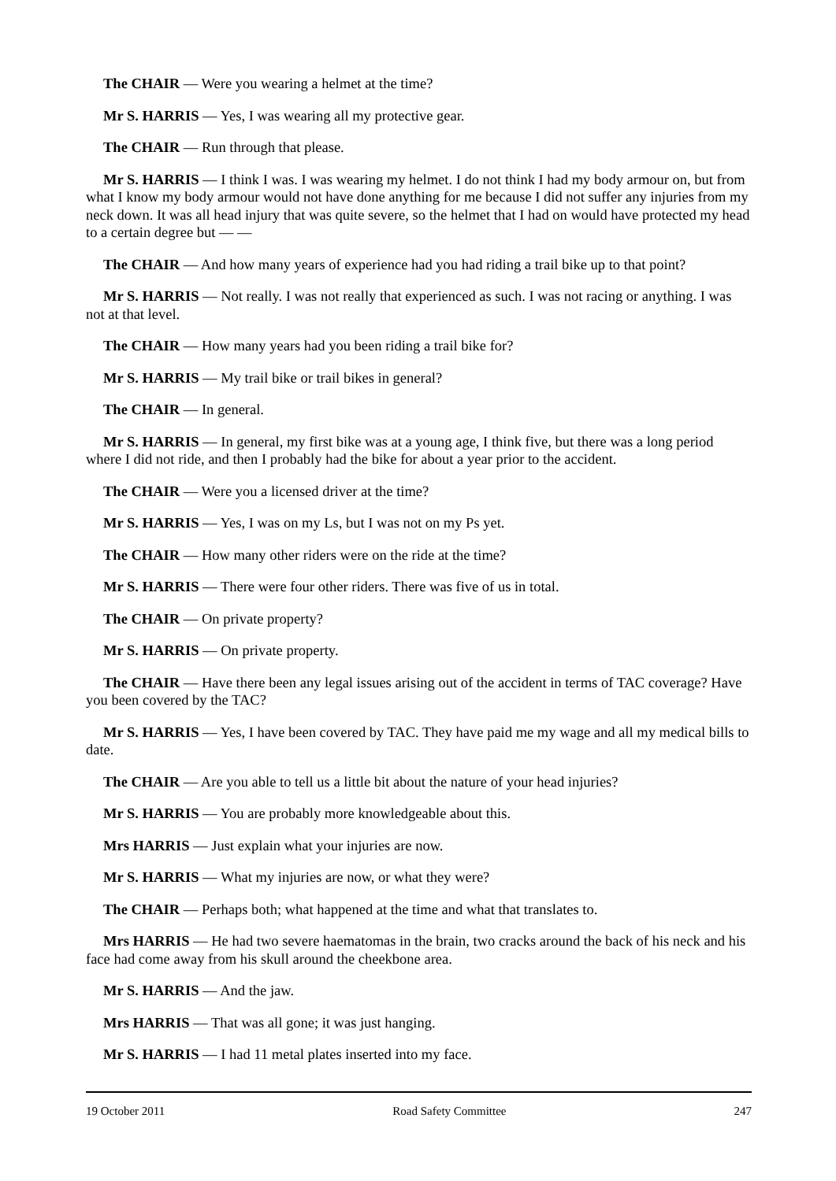The CHAIR — Were you wearing a helmet at the time?
Mr S. HARRIS — Yes, I was wearing all my protective gear.
The CHAIR — Run through that please.
Mr S. HARRIS — I think I was. I was wearing my helmet. I do not think I had my body armour on, but from what I know my body armour would not have done anything for me because I did not suffer any injuries from my neck down. It was all head injury that was quite severe, so the helmet that I had on would have protected my head to a certain degree but — —
The CHAIR — And how many years of experience had you had riding a trail bike up to that point?
Mr S. HARRIS — Not really. I was not really that experienced as such. I was not racing or anything. I was not at that level.
The CHAIR — How many years had you been riding a trail bike for?
Mr S. HARRIS — My trail bike or trail bikes in general?
The CHAIR — In general.
Mr S. HARRIS — In general, my first bike was at a young age, I think five, but there was a long period where I did not ride, and then I probably had the bike for about a year prior to the accident.
The CHAIR — Were you a licensed driver at the time?
Mr S. HARRIS — Yes, I was on my Ls, but I was not on my Ps yet.
The CHAIR — How many other riders were on the ride at the time?
Mr S. HARRIS — There were four other riders. There was five of us in total.
The CHAIR — On private property?
Mr S. HARRIS — On private property.
The CHAIR — Have there been any legal issues arising out of the accident in terms of TAC coverage? Have you been covered by the TAC?
Mr S. HARRIS — Yes, I have been covered by TAC. They have paid me my wage and all my medical bills to date.
The CHAIR — Are you able to tell us a little bit about the nature of your head injuries?
Mr S. HARRIS — You are probably more knowledgeable about this.
Mrs HARRIS — Just explain what your injuries are now.
Mr S. HARRIS — What my injuries are now, or what they were?
The CHAIR — Perhaps both; what happened at the time and what that translates to.
Mrs HARRIS — He had two severe haematomas in the brain, two cracks around the back of his neck and his face had come away from his skull around the cheekbone area.
Mr S. HARRIS — And the jaw.
Mrs HARRIS — That was all gone; it was just hanging.
Mr S. HARRIS — I had 11 metal plates inserted into my face.
19 October 2011 Road Safety Committee 247